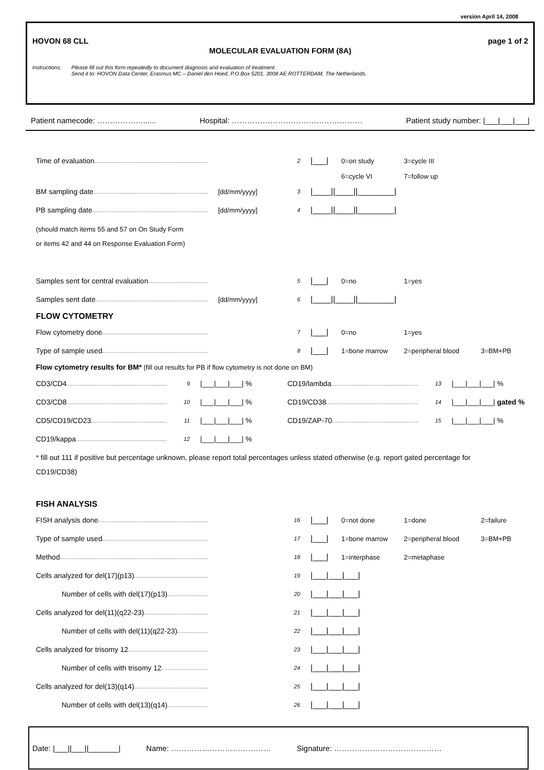version April 14, 2008
HOVON 68 CLL page 1 of 2
MOLECULAR EVALUATION FORM (8A)
Instructions: Please fill out this form repeatedly to document diagnosis and evaluation of treatment.
Send it to: HOVON Data Center, Erasmus MC – Daniel den Hoed, P.O.Box 5201, 3008 AE ROTTERDAM, The Netherlands.
Patient namecode: ………………...... Hospital: …………………………………………… Patient study number: |___|___|___|
Time of evaluation
2
|___|
0=on study 3=cycle III
6=cycle VI 7=follow up
BM sampling date [dd/mm/yyyy]
3
|____||____||________|
PB sampling date [dd/mm/yyyy]
4
|____||____||________|
(should match items 55 and 57 on On Study Form
or items 42 and 44 on Response Evaluation Form)
Samples sent for central evaluation
5
|___|
0=no 1=yes
Samples sent date [dd/mm/yyyy]
6
|____||____||________|
FLOW CYTOMETRY
Flow cytometry done
7
|___|
0=no 1=yes
Type of sample used
8
|___|
1=bone marrow 2=peripheral blood 3=BM+PB
Flow cytometry results for BM* (fill out results for PB if flow cytometry is not done on BM)
CD3/CD4
9
|___|___|___| % CD19/lambda
13
|___|___|___| %
CD3/CD8
10
|___|___|___| % CD19/CD38
14
|___|___|___| gated %
CD5/CD19/CD23
11
|___|___|___| % CD19/ZAP-70
15
|___|___|___| %
CD19/kappa
12
|___|___|___| %
* fill out 111 if positive but percentage unknown, please report total percentages unless stated otherwise (e.g. report gated percentage for CD19/CD38)
FISH ANALYSIS
FISH analysis done
16
|___|
0=not done 1=done 2=failure
Type of sample used
17
|___|
1=bone marrow 2=peripheral blood 3=BM+PB
Method
18
|___|
1=interphase 2=metaphase
Cells analyzed for del(17)(p13)
19
|___|___|___|
Number of cells with del(17)(p13)
20
|___|___|___|
Cells analyzed for del(11)(q22-23)
21
|___|___|___|
Number of cells with del(11)(q22-23)
22
|___|___|___|
Cells analyzed for trisomy 12
23
|___|___|___|
Number of cells with trisomy 12
24
|___|___|___|
Cells analyzed for del(13)(q14)
25
|___|___|___|
Number of cells with del(13)(q14)
26
|___|___|___|
Date: |___||___||_______| Name: ………………………………… Signature: ……………………………………